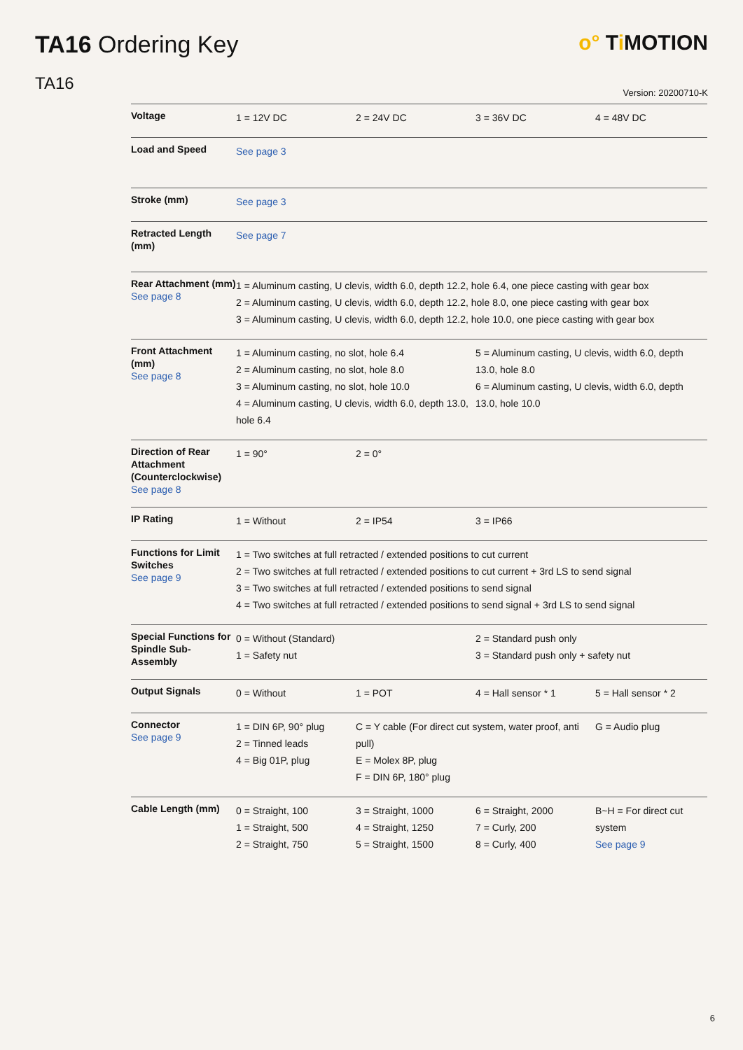TA16 Ordering Key o° Ti MOTION
TA16
Version: 20200710-K
| Voltage | 1 = 12V DC | 2 = 24V DC | 3 = 36V DC | 4 = 48V DC |
| Load and Speed | See page 3 | | | |
| Stroke (mm) | See page 3 | | | |
| Retracted Length (mm) | See page 7 | | | |
| Rear Attachment (mm) See page 8 | 1 = Aluminum casting, U clevis, width 6.0, depth 12.2, hole 6.4, one piece casting with gear box 2 = Aluminum casting, U clevis, width 6.0, depth 12.2, hole 8.0, one piece casting with gear box 3 = Aluminum casting, U clevis, width 6.0, depth 12.2, hole 10.0, one piece casting with gear box | | | |
| Front Attachment (mm) See page 8 | 1 = Aluminum casting, no slot, hole 6.4 2 = Aluminum casting, no slot, hole 8.0 3 = Aluminum casting, no slot, hole 10.0 4 = Aluminum casting, U clevis, width 6.0, depth 13.0, hole 6.4 | | 5 = Aluminum casting, U clevis, width 6.0, depth 13.0, hole 8.0 6 = Aluminum casting, U clevis, width 6.0, depth 13.0, hole 10.0 | |
| Direction of Rear Attachment (Counterclockwise) See page 8 | 1 = 90° | 2 = 0° | | |
| IP Rating | 1 = Without | 2 = IP54 | 3 = IP66 | |
| Functions for Limit Switches See page 9 | 1 = Two switches at full retracted / extended positions to cut current 2 = Two switches at full retracted / extended positions to cut current + 3rd LS to send signal 3 = Two switches at full retracted / extended positions to send signal 4 = Two switches at full retracted / extended positions to send signal + 3rd LS to send signal | | | |
| Special Functions for Spindle Sub-Assembly | 0 = Without (Standard) 1 = Safety nut | | 2 = Standard push only 3 = Standard push only + safety nut | |
| Output Signals | 0 = Without | 1 = POT | 4 = Hall sensor * 1 | 5 = Hall sensor * 2 |
| Connector See page 9 | 1 = DIN 6P, 90° plug 2 = Tinned leads 4 = Big 01P, plug | C = Y cable (For direct cut system, water proof, anti pull) E = Molex 8P, plug F = DIN 6P, 180° plug | | G = Audio plug |
| Cable Length (mm) | 0 = Straight, 100 1 = Straight, 500 2 = Straight, 750 | 3 = Straight, 1000 4 = Straight, 1250 5 = Straight, 1500 | 6 = Straight, 2000 7 = Curly, 200 8 = Curly, 400 | B~H = For direct cut system See page 9 |
6